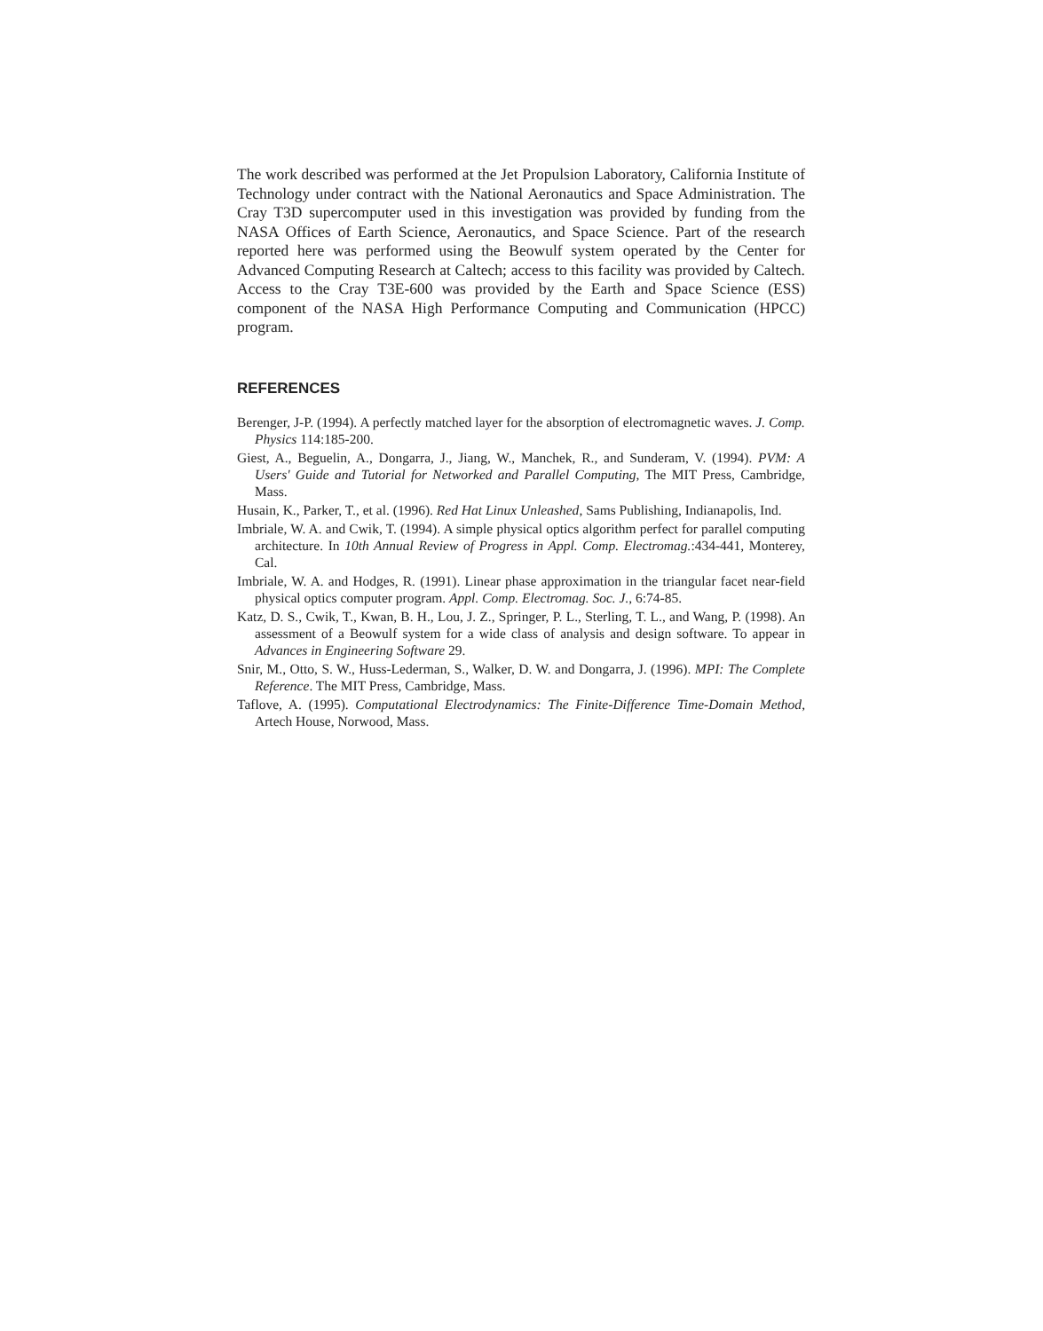The work described was performed at the Jet Propulsion Laboratory, California Institute of Technology under contract with the National Aeronautics and Space Administration. The Cray T3D supercomputer used in this investigation was provided by funding from the NASA Offices of Earth Science, Aeronautics, and Space Science. Part of the research reported here was performed using the Beowulf system operated by the Center for Advanced Computing Research at Caltech; access to this facility was provided by Caltech. Access to the Cray T3E-600 was provided by the Earth and Space Science (ESS) component of the NASA High Performance Computing and Communication (HPCC) program.
REFERENCES
Berenger, J-P. (1994). A perfectly matched layer for the absorption of electromagnetic waves. J. Comp. Physics 114:185-200.
Giest, A., Beguelin, A., Dongarra, J., Jiang, W., Manchek, R., and Sunderam, V. (1994). PVM: A Users' Guide and Tutorial for Networked and Parallel Computing, The MIT Press, Cambridge, Mass.
Husain, K., Parker, T., et al. (1996). Red Hat Linux Unleashed, Sams Publishing, Indianapolis, Ind.
Imbriale, W. A. and Cwik, T. (1994). A simple physical optics algorithm perfect for parallel computing architecture. In 10th Annual Review of Progress in Appl. Comp. Electromag.:434-441, Monterey, Cal.
Imbriale, W. A. and Hodges, R. (1991). Linear phase approximation in the triangular facet near-field physical optics computer program. Appl. Comp. Electromag. Soc. J., 6:74-85.
Katz, D. S., Cwik, T., Kwan, B. H., Lou, J. Z., Springer, P. L., Sterling, T. L., and Wang, P. (1998). An assessment of a Beowulf system for a wide class of analysis and design software. To appear in Advances in Engineering Software 29.
Snir, M., Otto, S. W., Huss-Lederman, S., Walker, D. W. and Dongarra, J. (1996). MPI: The Complete Reference. The MIT Press, Cambridge, Mass.
Taflove, A. (1995). Computational Electrodynamics: The Finite-Difference Time-Domain Method, Artech House, Norwood, Mass.